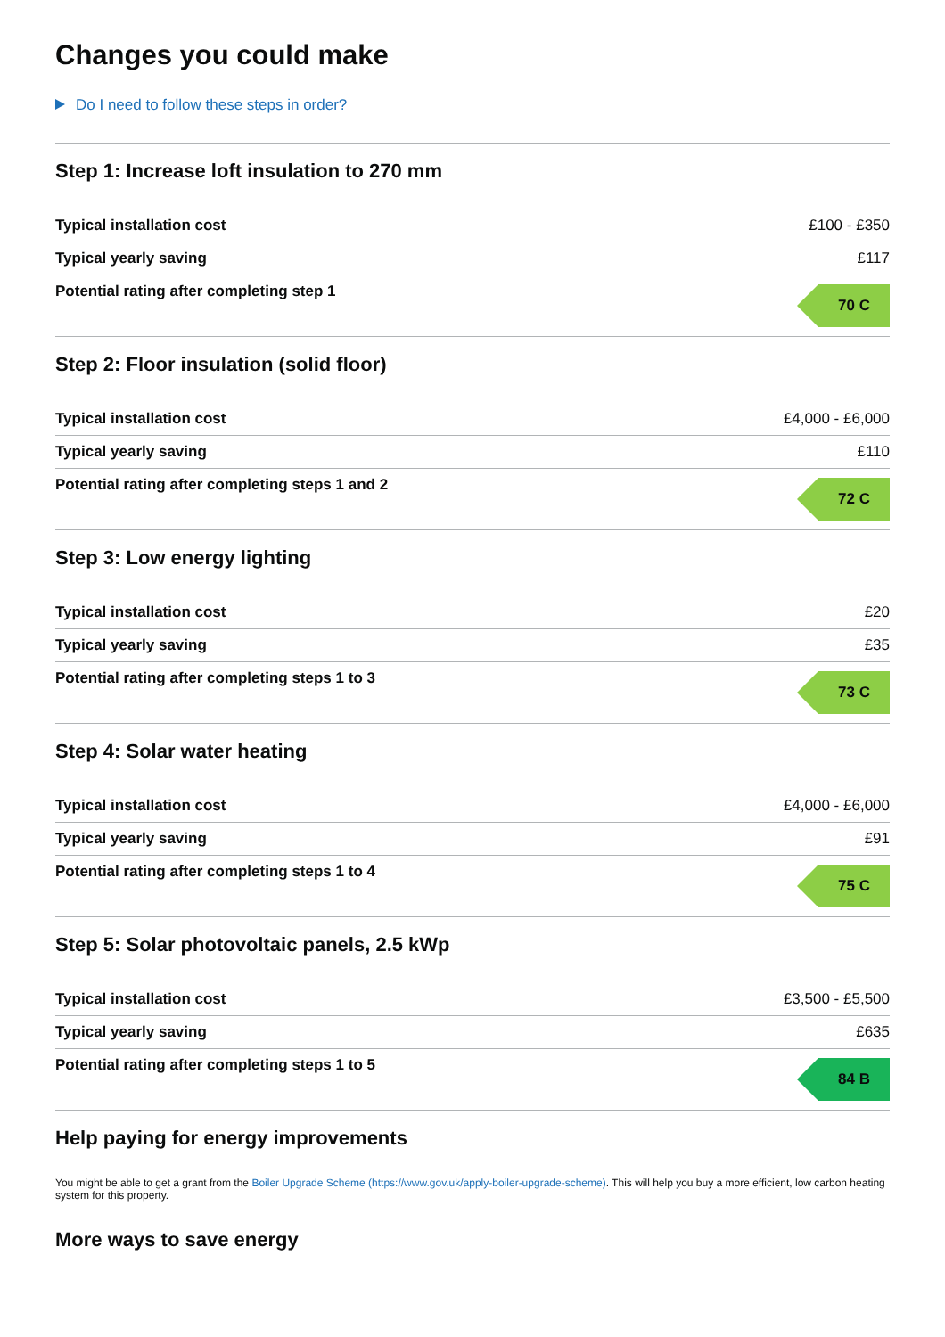Changes you could make
Do I need to follow these steps in order?
Step 1: Increase loft insulation to 270 mm
| Typical installation cost | £100 - £350 |
| Typical yearly saving | £117 |
| Potential rating after completing step 1 | 70 C |
Step 2: Floor insulation (solid floor)
| Typical installation cost | £4,000 - £6,000 |
| Typical yearly saving | £110 |
| Potential rating after completing steps 1 and 2 | 72 C |
Step 3: Low energy lighting
| Typical installation cost | £20 |
| Typical yearly saving | £35 |
| Potential rating after completing steps 1 to 3 | 73 C |
Step 4: Solar water heating
| Typical installation cost | £4,000 - £6,000 |
| Typical yearly saving | £91 |
| Potential rating after completing steps 1 to 4 | 75 C |
Step 5: Solar photovoltaic panels, 2.5 kWp
| Typical installation cost | £3,500 - £5,500 |
| Typical yearly saving | £635 |
| Potential rating after completing steps 1 to 5 | 84 B |
Help paying for energy improvements
You might be able to get a grant from the Boiler Upgrade Scheme (https://www.gov.uk/apply-boiler-upgrade-scheme). This will help you buy a more efficient, low carbon heating system for this property.
More ways to save energy